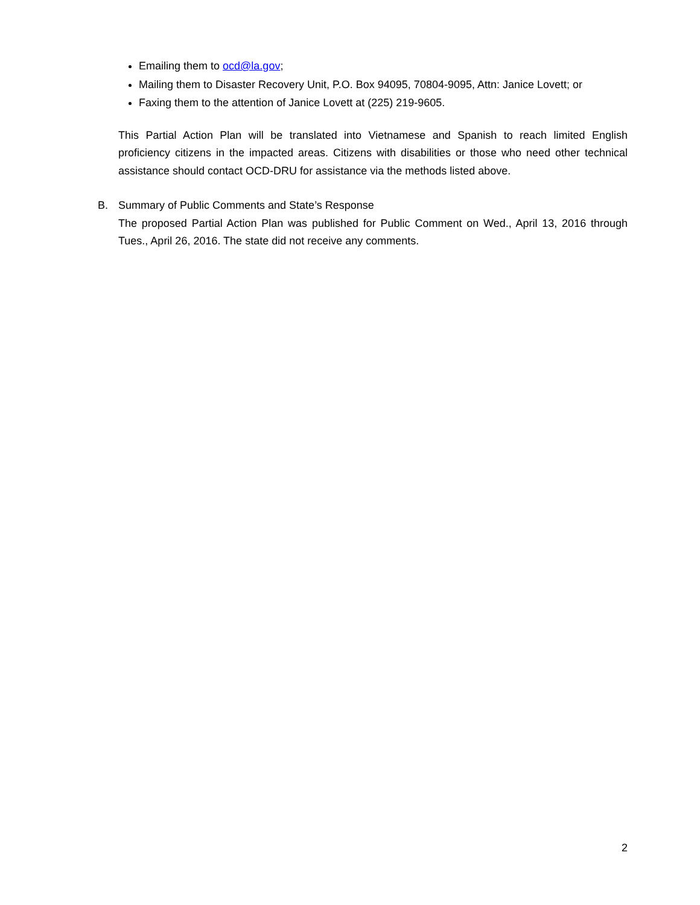Emailing them to ocd@la.gov;
Mailing them to Disaster Recovery Unit, P.O. Box 94095, 70804-9095, Attn: Janice Lovett; or
Faxing them to the attention of Janice Lovett at (225) 219-9605.
This Partial Action Plan will be translated into Vietnamese and Spanish to reach limited English proficiency citizens in the impacted areas. Citizens with disabilities or those who need other technical assistance should contact OCD-DRU for assistance via the methods listed above.
B. Summary of Public Comments and State’s Response
The proposed Partial Action Plan was published for Public Comment on Wed., April 13, 2016 through Tues., April 26, 2016. The state did not receive any comments.
2